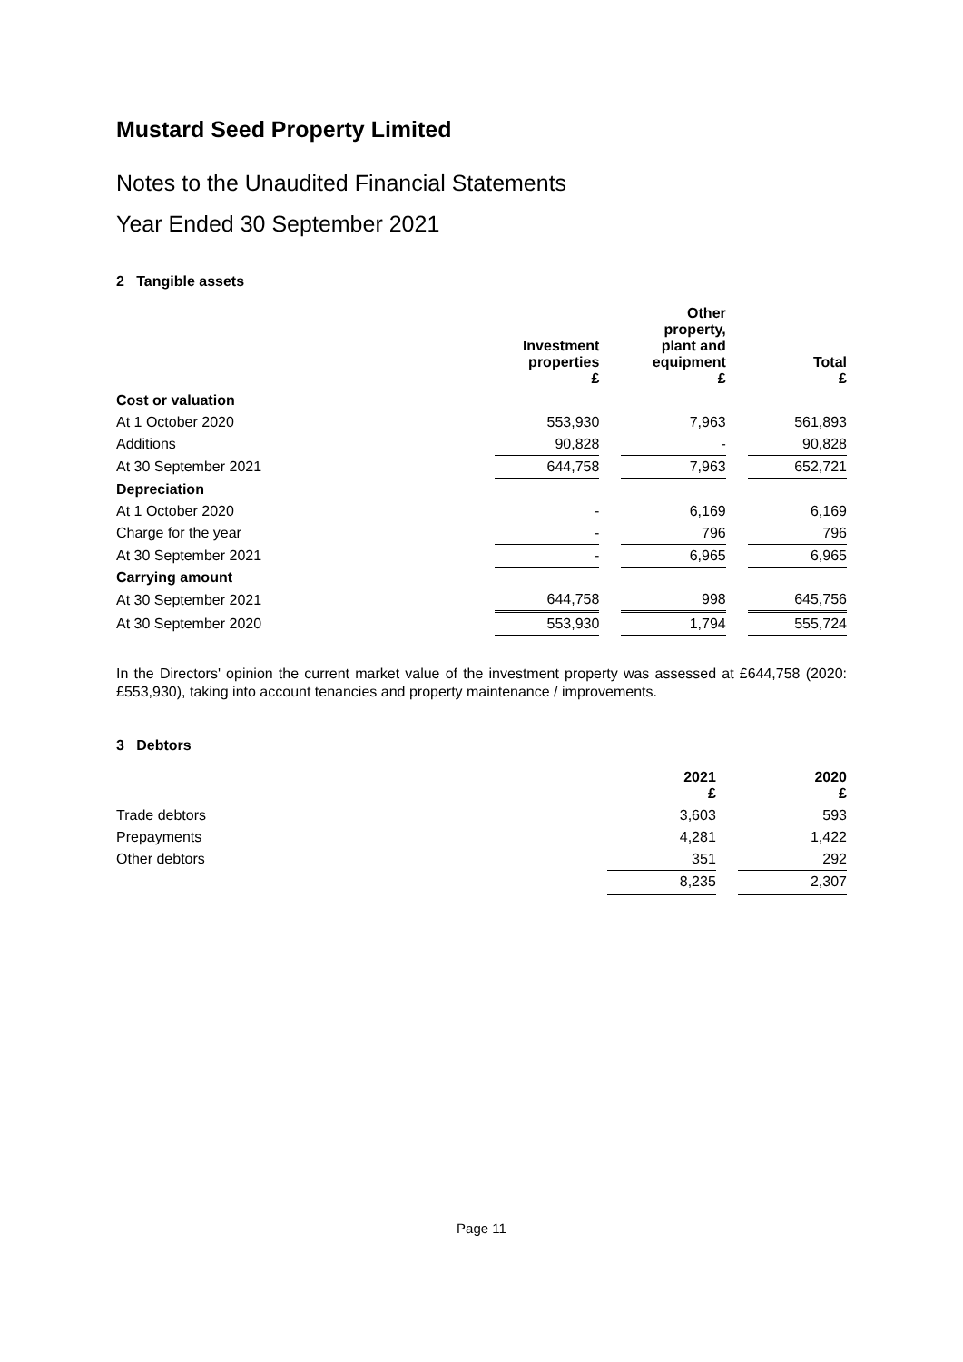Mustard Seed Property Limited
Notes to the Unaudited Financial Statements
Year Ended 30 September 2021
2 Tangible assets
| | Investment properties £ | | Other property, plant and equipment £ | | Total £ |
| --- | --- | --- | --- | --- | --- |
| Cost or valuation | | | | | |
| At 1 October 2020 | 553,930 | | 7,963 | | 561,893 |
| Additions | 90,828 | | - | | 90,828 |
| At 30 September 2021 | 644,758 | | 7,963 | | 652,721 |
| Depreciation | | | | | |
| At 1 October 2020 | - | | 6,169 | | 6,169 |
| Charge for the year | - | | 796 | | 796 |
| At 30 September 2021 | - | | 6,965 | | 6,965 |
| Carrying amount | | | | | |
| At 30 September 2021 | 644,758 | | 998 | | 645,756 |
| At 30 September 2020 | 553,930 | | 1,794 | | 555,724 |
In the Directors' opinion the current market value of the investment property was assessed at £644,758 (2020: £553,930), taking into account tenancies and property maintenance / improvements.
3 Debtors
| | 2021 £ | | 2020 £ |
| --- | --- | --- | --- |
| Trade debtors | 3,603 | | 593 |
| Prepayments | 4,281 | | 1,422 |
| Other debtors | 351 | | 292 |
| | 8,235 | | 2,307 |
Page 11